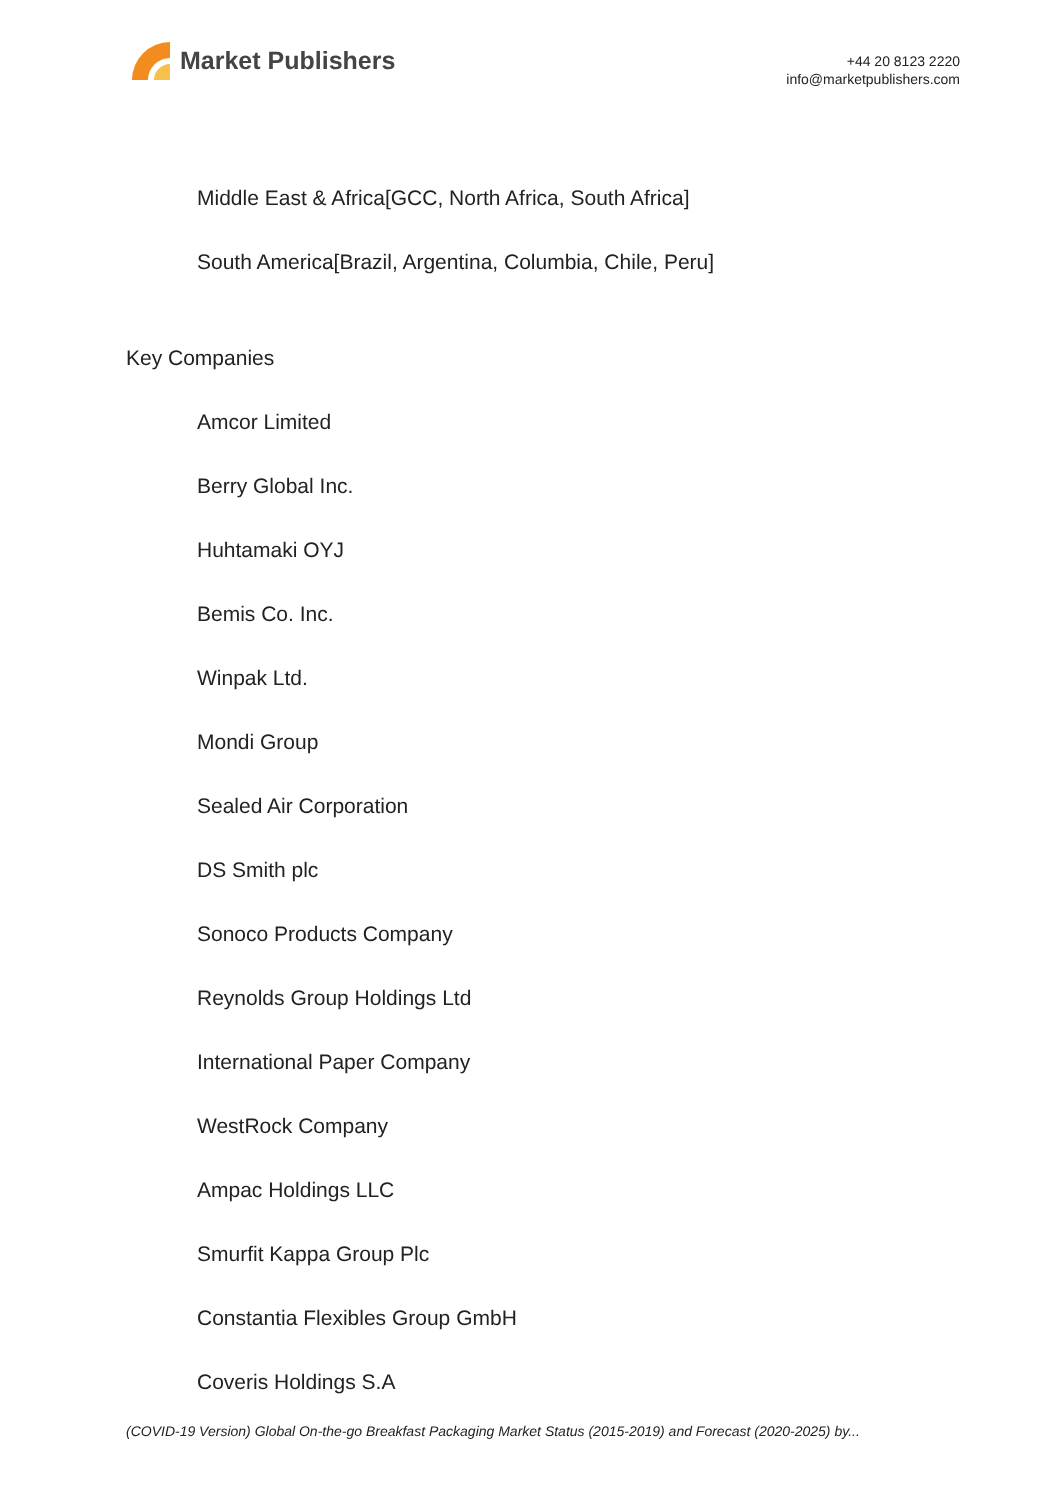Market Publishers
+44 20 8123 2220
info@marketpublishers.com
Middle East & Africa[GCC, North Africa, South Africa]
South America[Brazil, Argentina, Columbia, Chile, Peru]
Key Companies
Amcor Limited
Berry Global Inc.
Huhtamaki OYJ
Bemis Co. Inc.
Winpak Ltd.
Mondi Group
Sealed Air Corporation
DS Smith plc
Sonoco Products Company
Reynolds Group Holdings Ltd
International Paper Company
WestRock Company
Ampac Holdings LLC
Smurfit Kappa Group Plc
Constantia Flexibles Group GmbH
Coveris Holdings S.A
(COVID-19 Version) Global On-the-go Breakfast Packaging Market Status (2015-2019) and Forecast (2020-2025) by...